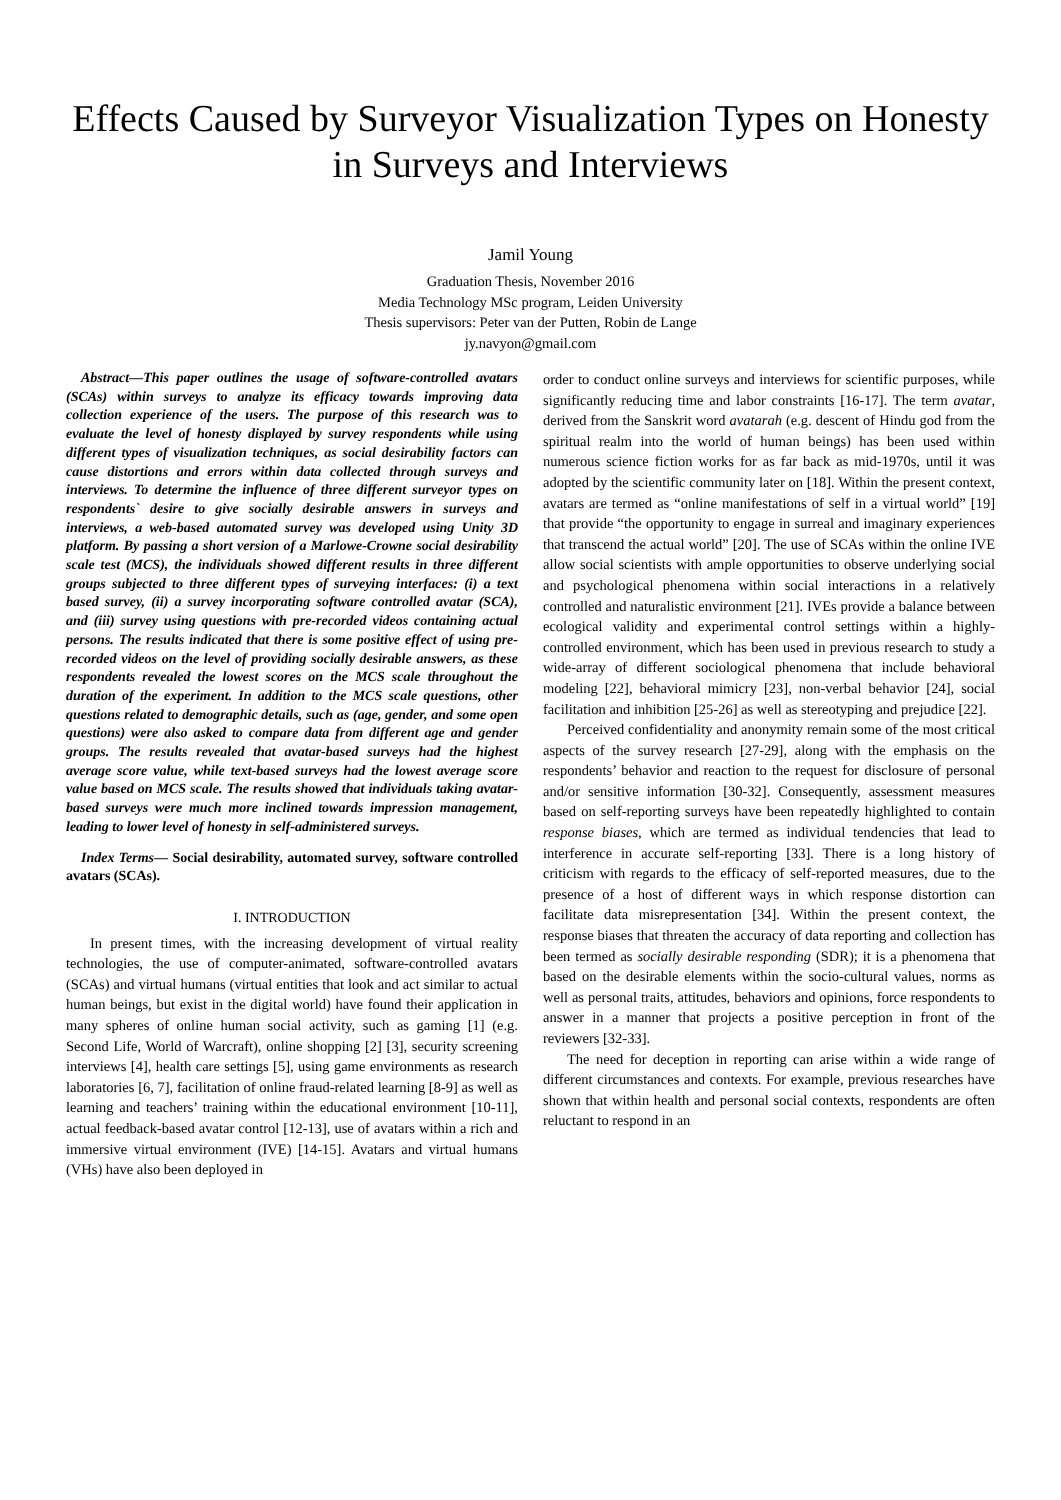Effects Caused by Surveyor Visualization Types on Honesty in Surveys and Interviews
Jamil Young
Graduation Thesis, November 2016
Media Technology MSc program, Leiden University
Thesis supervisors: Peter van der Putten, Robin de Lange
jy.navyon@gmail.com
Abstract—This paper outlines the usage of software-controlled avatars (SCAs) within surveys to analyze its efficacy towards improving data collection experience of the users. The purpose of this research was to evaluate the level of honesty displayed by survey respondents while using different types of visualization techniques, as social desirability factors can cause distortions and errors within data collected through surveys and interviews. To determine the influence of three different surveyor types on respondents` desire to give socially desirable answers in surveys and interviews, a web-based automated survey was developed using Unity 3D platform. By passing a short version of a Marlowe-Crowne social desirability scale test (MCS), the individuals showed different results in three different groups subjected to three different types of surveying interfaces: (i) a text based survey, (ii) a survey incorporating software controlled avatar (SCA), and (iii) survey using questions with pre-recorded videos containing actual persons. The results indicated that there is some positive effect of using pre-recorded videos on the level of providing socially desirable answers, as these respondents revealed the lowest scores on the MCS scale throughout the duration of the experiment. In addition to the MCS scale questions, other questions related to demographic details, such as (age, gender, and some open questions) were also asked to compare data from different age and gender groups. The results revealed that avatar-based surveys had the highest average score value, while text-based surveys had the lowest average score value based on MCS scale. The results showed that individuals taking avatar-based surveys were much more inclined towards impression management, leading to lower level of honesty in self-administered surveys.
Index Terms— Social desirability, automated survey, software controlled avatars (SCAs).
I. INTRODUCTION
In present times, with the increasing development of virtual reality technologies, the use of computer-animated, software-controlled avatars (SCAs) and virtual humans (virtual entities that look and act similar to actual human beings, but exist in the digital world) have found their application in many spheres of online human social activity, such as gaming [1] (e.g. Second Life, World of Warcraft), online shopping [2] [3], security screening interviews [4], health care settings [5], using game environments as research laboratories [6, 7], facilitation of online fraud-related learning [8-9] as well as learning and teachers’ training within the educational environment [10-11], actual feedback-based avatar control [12-13], use of avatars within a rich and immersive virtual environment (IVE) [14-15]. Avatars and virtual humans (VHs) have also been deployed in
order to conduct online surveys and interviews for scientific purposes, while significantly reducing time and labor constraints [16-17]. The term avatar, derived from the Sanskrit word avatarah (e.g. descent of Hindu god from the spiritual realm into the world of human beings) has been used within numerous science fiction works for as far back as mid-1970s, until it was adopted by the scientific community later on [18]. Within the present context, avatars are termed as “online manifestations of self in a virtual world” [19] that provide “the opportunity to engage in surreal and imaginary experiences that transcend the actual world” [20]. The use of SCAs within the online IVE allow social scientists with ample opportunities to observe underlying social and psychological phenomena within social interactions in a relatively controlled and naturalistic environment [21]. IVEs provide a balance between ecological validity and experimental control settings within a highly-controlled environment, which has been used in previous research to study a wide-array of different sociological phenomena that include behavioral modeling [22], behavioral mimicry [23], non-verbal behavior [24], social facilitation and inhibition [25-26] as well as stereotyping and prejudice [22].
Perceived confidentiality and anonymity remain some of the most critical aspects of the survey research [27-29], along with the emphasis on the respondents’ behavior and reaction to the request for disclosure of personal and/or sensitive information [30-32]. Consequently, assessment measures based on self-reporting surveys have been repeatedly highlighted to contain response biases, which are termed as individual tendencies that lead to interference in accurate self-reporting [33]. There is a long history of criticism with regards to the efficacy of self-reported measures, due to the presence of a host of different ways in which response distortion can facilitate data misrepresentation [34]. Within the present context, the response biases that threaten the accuracy of data reporting and collection has been termed as socially desirable responding (SDR); it is a phenomena that based on the desirable elements within the socio-cultural values, norms as well as personal traits, attitudes, behaviors and opinions, force respondents to answer in a manner that projects a positive perception in front of the reviewers [32-33].
The need for deception in reporting can arise within a wide range of different circumstances and contexts. For example, previous researches have shown that within health and personal social contexts, respondents are often reluctant to respond in an